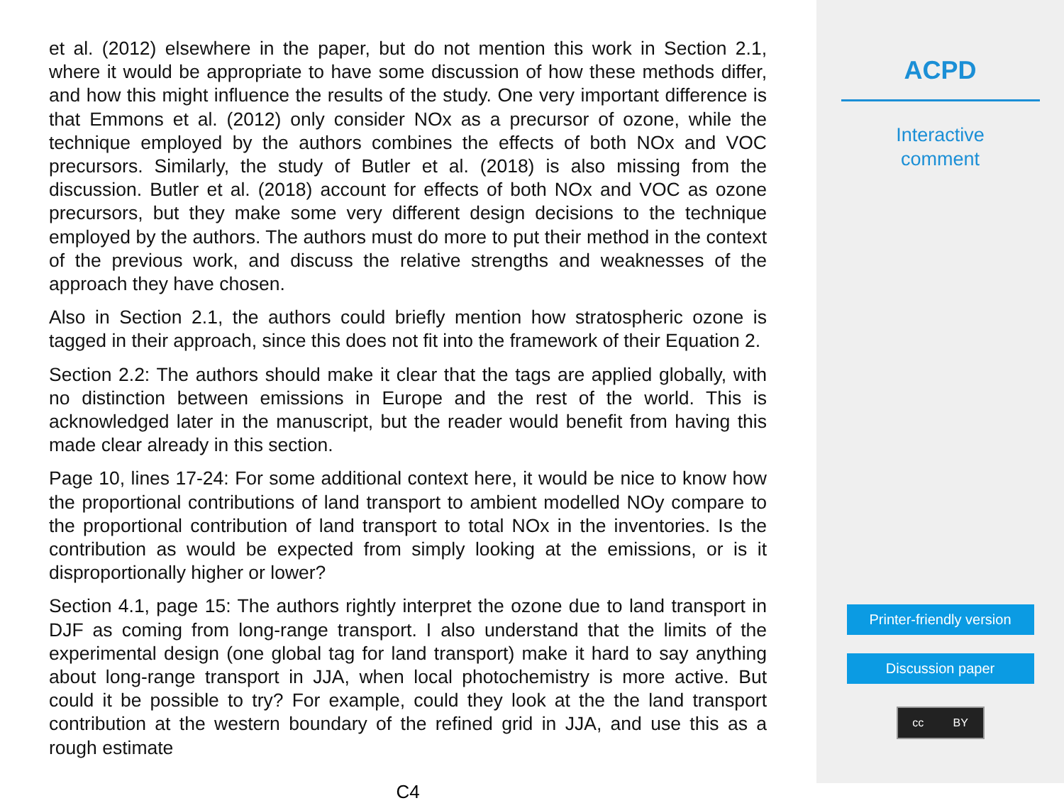et al. (2012) elsewhere in the paper, but do not mention this work in Section 2.1, where it would be appropriate to have some discussion of how these methods differ, and how this might influence the results of the study. One very important difference is that Emmons et al. (2012) only consider NOx as a precursor of ozone, while the technique employed by the authors combines the effects of both NOx and VOC precursors. Similarly, the study of Butler et al. (2018) is also missing from the discussion. Butler et al. (2018) account for effects of both NOx and VOC as ozone precursors, but they make some very different design decisions to the technique employed by the authors. The authors must do more to put their method in the context of the previous work, and discuss the relative strengths and weaknesses of the approach they have chosen.
Also in Section 2.1, the authors could briefly mention how stratospheric ozone is tagged in their approach, since this does not fit into the framework of their Equation 2.
Section 2.2: The authors should make it clear that the tags are applied globally, with no distinction between emissions in Europe and the rest of the world. This is acknowledged later in the manuscript, but the reader would benefit from having this made clear already in this section.
Page 10, lines 17-24: For some additional context here, it would be nice to know how the proportional contributions of land transport to ambient modelled NOy compare to the proportional contribution of land transport to total NOx in the inventories. Is the contribution as would be expected from simply looking at the emissions, or is it disproportionally higher or lower?
Section 4.1, page 15: The authors rightly interpret the ozone due to land transport in DJF as coming from long-range transport. I also understand that the limits of the experimental design (one global tag for land transport) make it hard to say anything about long-range transport in JJA, when local photochemistry is more active. But could it be possible to try? For example, could they look at the the land transport contribution at the western boundary of the refined grid in JJA, and use this as a rough estimate
C4
ACPD
Interactive
comment
Printer-friendly version
Discussion paper
cc BY